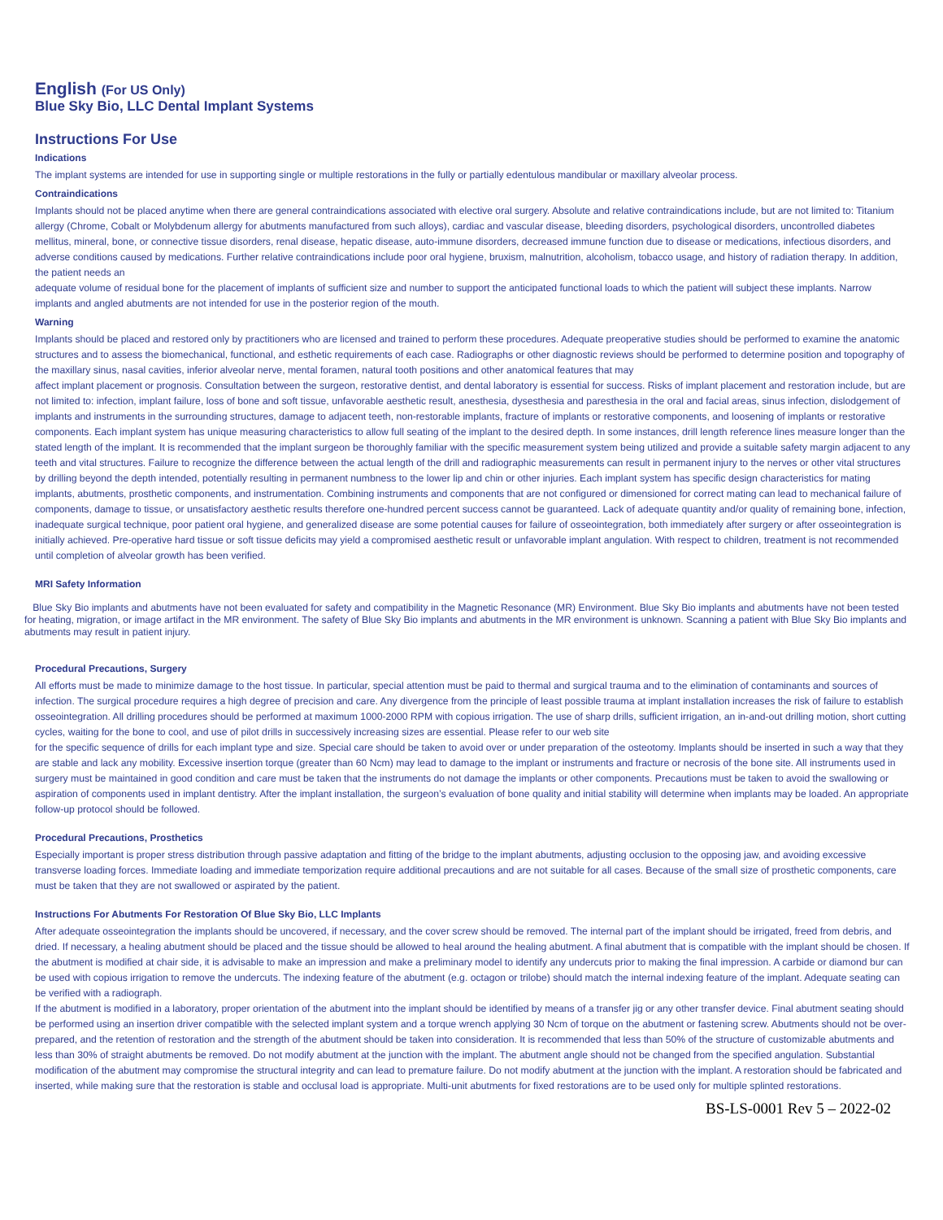English (For US Only)
Blue Sky Bio, LLC Dental Implant Systems
Instructions For Use
Indications
The implant systems are intended for use in supporting single or multiple restorations in the fully or partially edentulous mandibular or maxillary alveolar process.
Contraindications
Implants should not be placed anytime when there are general contraindications associated with elective oral surgery. Absolute and relative contraindications include, but are not limited to: Titanium allergy (Chrome, Cobalt or Molybdenum allergy for abutments manufactured from such alloys), cardiac and vascular disease, bleeding disorders, psychological disorders, uncontrolled diabetes mellitus, mineral, bone, or connective tissue disorders, renal disease, hepatic disease, auto-immune disorders, decreased immune function due to disease or medications, infectious disorders, and adverse conditions caused by medications. Further relative contraindications include poor oral hygiene, bruxism, malnutrition, alcoholism, tobacco usage, and history of radiation therapy. In addition, the patient needs an
adequate volume of residual bone for the placement of implants of sufficient size and number to support the anticipated functional loads to which the patient will subject these implants. Narrow implants and angled abutments are not intended for use in the posterior region of the mouth.
Warning
Implants should be placed and restored only by practitioners who are licensed and trained to perform these procedures. Adequate preoperative studies should be performed to examine the anatomic structures and to assess the biomechanical, functional, and esthetic requirements of each case. Radiographs or other diagnostic reviews should be performed to determine position and topography of the maxillary sinus, nasal cavities, inferior alveolar nerve, mental foramen, natural tooth positions and other anatomical features that may
affect implant placement or prognosis. Consultation between the surgeon, restorative dentist, and dental laboratory is essential for success. Risks of implant placement and restoration include, but are not limited to: infection, implant failure, loss of bone and soft tissue, unfavorable aesthetic result, anesthesia, dysesthesia and paresthesia in the oral and facial areas, sinus infection, dislodgement of implants and instruments in the surrounding structures, damage to adjacent teeth, non-restorable implants, fracture of implants or restorative components, and loosening of implants or restorative components. Each implant system has unique measuring characteristics to allow full seating of the implant to the desired depth. In some instances, drill length reference lines measure longer than the stated length of the implant. It is recommended that the implant surgeon be thoroughly familiar with the specific measurement system being utilized and provide a suitable safety margin adjacent to any teeth and vital structures. Failure to recognize the difference between the actual length of the drill and radiographic measurements can result in permanent injury to the nerves or other vital structures by drilling beyond the depth intended, potentially resulting in permanent numbness to the lower lip and chin or other injuries. Each implant system has specific design characteristics for mating implants, abutments, prosthetic components, and instrumentation. Combining instruments and components that are not configured or dimensioned for correct mating can lead to mechanical failure of components, damage to tissue, or unsatisfactory aesthetic results therefore one-hundred percent success cannot be guaranteed. Lack of adequate quantity and/or quality of remaining bone, infection, inadequate surgical technique, poor patient oral hygiene, and generalized disease are some potential causes for failure of osseointegration, both immediately after surgery or after osseointegration is initially achieved. Pre-operative hard tissue or soft tissue deficits may yield a compromised aesthetic result or unfavorable implant angulation. With respect to children, treatment is not recommended until completion of alveolar growth has been verified.
MRI Safety Information
Blue Sky Bio implants and abutments have not been evaluated for safety and compatibility in the Magnetic Resonance (MR) Environment. Blue Sky Bio implants and abutments have not been tested for heating, migration, or image artifact in the MR environment. The safety of Blue Sky Bio implants and abutments in the MR environment is unknown. Scanning a patient with Blue Sky Bio implants and abutments may result in patient injury.
Procedural Precautions, Surgery
All efforts must be made to minimize damage to the host tissue. In particular, special attention must be paid to thermal and surgical trauma and to the elimination of contaminants and sources of infection. The surgical procedure requires a high degree of precision and care. Any divergence from the principle of least possible trauma at implant installation increases the risk of failure to establish osseointegration. All drilling procedures should be performed at maximum 1000-2000 RPM with copious irrigation. The use of sharp drills, sufficient irrigation, an in-and-out drilling motion, short cutting cycles, waiting for the bone to cool, and use of pilot drills in successively increasing sizes are essential. Please refer to our web site
for the specific sequence of drills for each implant type and size. Special care should be taken to avoid over or under preparation of the osteotomy. Implants should be inserted in such a way that they are stable and lack any mobility. Excessive insertion torque (greater than 60 Ncm) may lead to damage to the implant or instruments and fracture or necrosis of the bone site. All instruments used in surgery must be maintained in good condition and care must be taken that the instruments do not damage the implants or other components. Precautions must be taken to avoid the swallowing or aspiration of components used in implant dentistry. After the implant installation, the surgeon’s evaluation of bone quality and initial stability will determine when implants may be loaded. An appropriate follow-up protocol should be followed.
Procedural Precautions, Prosthetics
Especially important is proper stress distribution through passive adaptation and fitting of the bridge to the implant abutments, adjusting occlusion to the opposing jaw, and avoiding excessive transverse loading forces. Immediate loading and immediate temporization require additional precautions and are not suitable for all cases. Because of the small size of prosthetic components, care must be taken that they are not swallowed or aspirated by the patient.
Instructions For Abutments For Restoration Of Blue Sky Bio, LLC Implants
After adequate osseointegration the implants should be uncovered, if necessary, and the cover screw should be removed. The internal part of the implant should be irrigated, freed from debris, and dried. If necessary, a healing abutment should be placed and the tissue should be allowed to heal around the healing abutment. A final abutment that is compatible with the implant should be chosen. If the abutment is modified at chair side, it is advisable to make an impression and make a preliminary model to identify any undercuts prior to making the final impression. A carbide or diamond bur can be used with copious irrigation to remove the undercuts. The indexing feature of the abutment (e.g. octagon or trilobe) should match the internal indexing feature of the implant. Adequate seating can be verified with a radiograph.
If the abutment is modified in a laboratory, proper orientation of the abutment into the implant should be identified by means of a transfer jig or any other transfer device. Final abutment seating should be performed using an insertion driver compatible with the selected implant system and a torque wrench applying 30 Ncm of torque on the abutment or fastening screw. Abutments should not be over-prepared, and the retention of restoration and the strength of the abutment should be taken into consideration. It is recommended that less than 50% of the structure of customizable abutments and less than 30% of straight abutments be removed. Do not modify abutment at the junction with the implant. The abutment angle should not be changed from the specified angulation. Substantial modification of the abutment may compromise the structural integrity and can lead to premature failure. Do not modify abutment at the junction with the implant. A restoration should be fabricated and inserted, while making sure that the restoration is stable and occlusal load is appropriate. Multi-unit abutments for fixed restorations are to be used only for multiple splinted restorations.
BS-LS-0001 Rev 5 – 2022-02